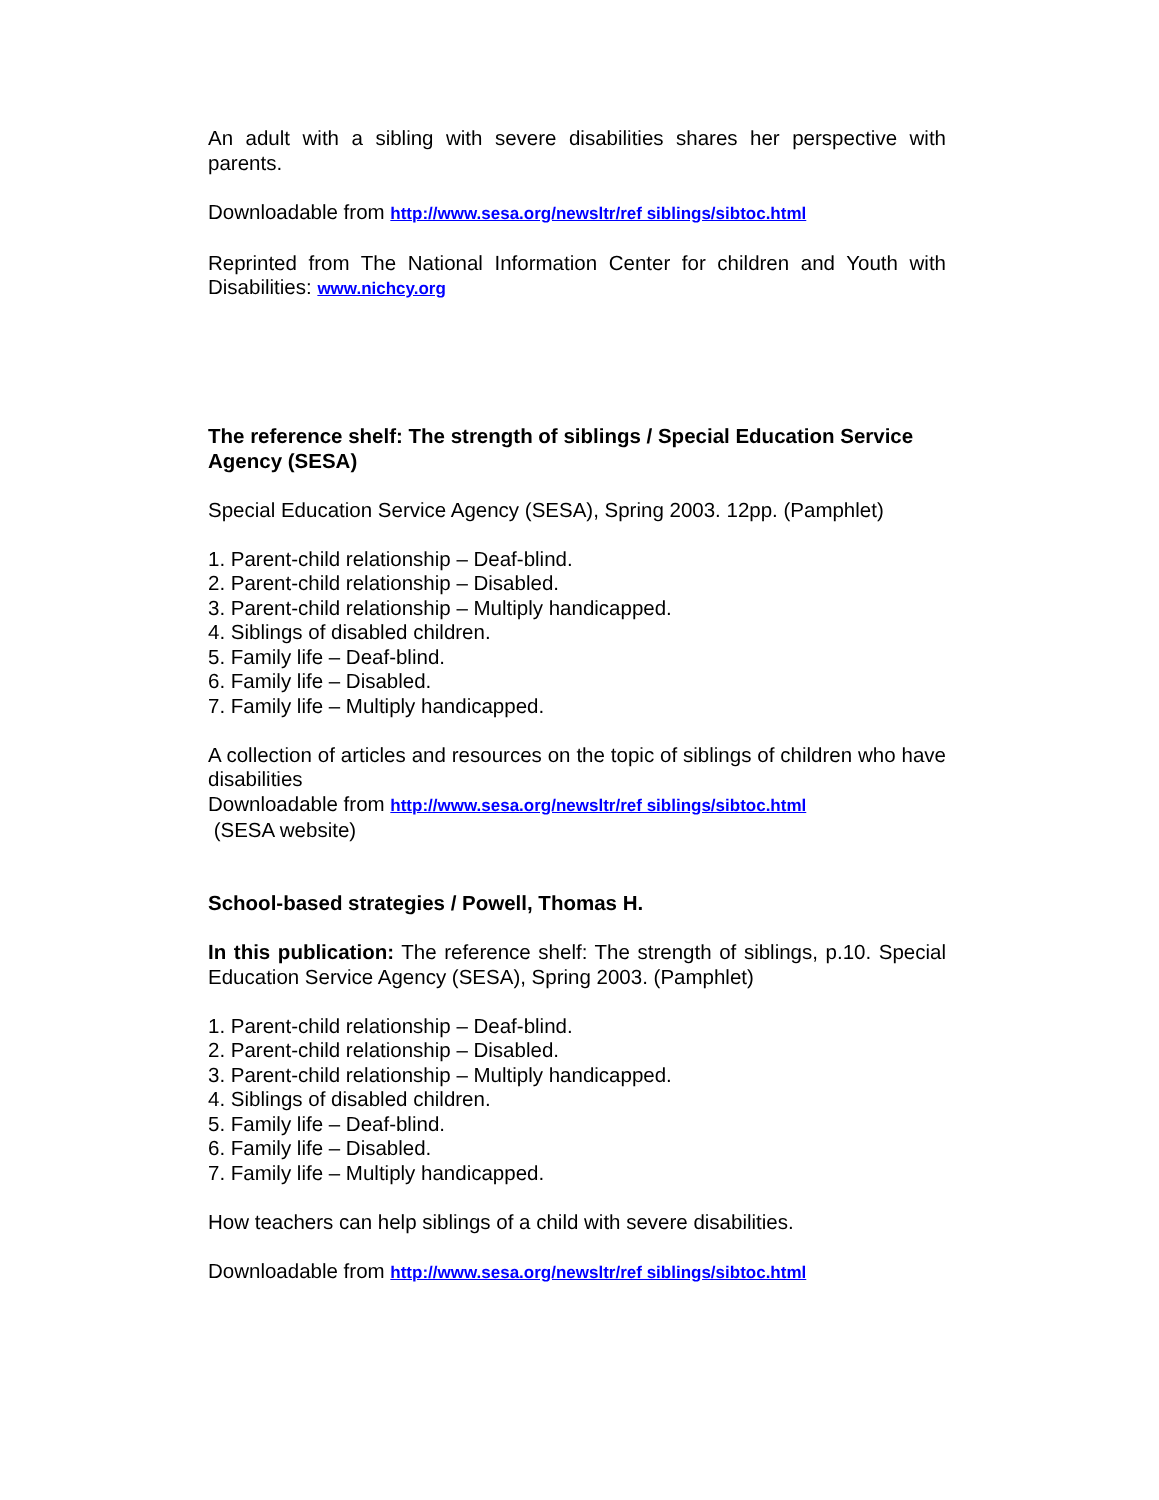An adult with a sibling with severe disabilities shares her perspective with parents.
Downloadable from http://www.sesa.org/newsltr/ref siblings/sibtoc.html
Reprinted from The National Information Center for children and Youth with Disabilities: www.nichcy.org
The reference shelf: The strength of siblings / Special Education Service Agency (SESA)
Special Education Service Agency (SESA), Spring 2003. 12pp. (Pamphlet)
1. Parent-child relationship – Deaf-blind.
2. Parent-child relationship – Disabled.
3. Parent-child relationship – Multiply handicapped.
4. Siblings of disabled children.
5. Family life – Deaf-blind.
6. Family life – Disabled.
7. Family life – Multiply handicapped.
A collection of articles and resources on the topic of siblings of children who have disabilities
Downloadable from http://www.sesa.org/newsltr/ref siblings/sibtoc.html
(SESA website)
School-based strategies / Powell, Thomas H.
In this publication: The reference shelf: The strength of siblings, p.10. Special Education Service Agency (SESA), Spring 2003. (Pamphlet)
1. Parent-child relationship – Deaf-blind.
2. Parent-child relationship – Disabled.
3. Parent-child relationship – Multiply handicapped.
4. Siblings of disabled children.
5. Family life – Deaf-blind.
6. Family life – Disabled.
7. Family life – Multiply handicapped.
How teachers can help siblings of a child with severe disabilities.
Downloadable from http://www.sesa.org/newsltr/ref siblings/sibtoc.html